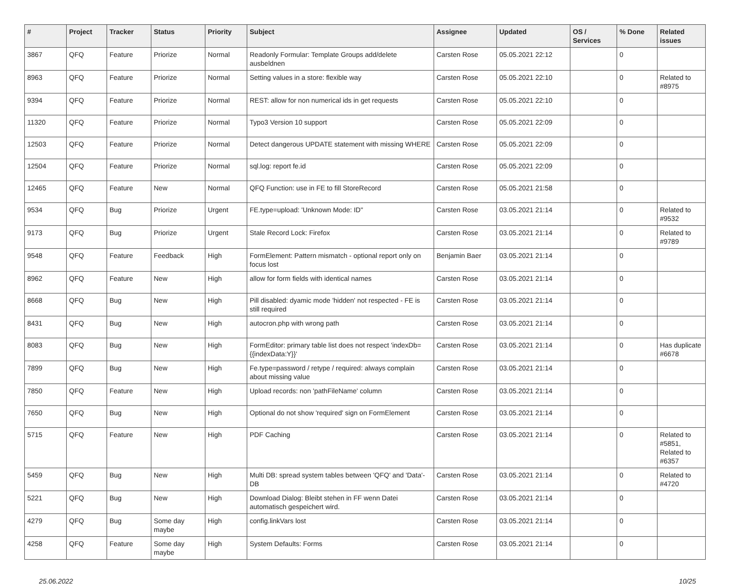| # | Project | Tracker | Status | Priority | Subject | Assignee | Updated | OS / Services | % Done | Related issues |
| --- | --- | --- | --- | --- | --- | --- | --- | --- | --- | --- |
| 3867 | QFQ | Feature | Priorize | Normal | Readonly Formular: Template Groups add/delete ausbeldnen | Carsten Rose | 05.05.2021 22:12 | | 0 | |
| 8963 | QFQ | Feature | Priorize | Normal | Setting values in a store: flexible way | Carsten Rose | 05.05.2021 22:10 | | 0 | Related to #8975 |
| 9394 | QFQ | Feature | Priorize | Normal | REST: allow for non numerical ids in get requests | Carsten Rose | 05.05.2021 22:10 | | 0 | |
| 11320 | QFQ | Feature | Priorize | Normal | Typo3 Version 10 support | Carsten Rose | 05.05.2021 22:09 | | 0 | |
| 12503 | QFQ | Feature | Priorize | Normal | Detect dangerous UPDATE statement with missing WHERE | Carsten Rose | 05.05.2021 22:09 | | 0 | |
| 12504 | QFQ | Feature | Priorize | Normal | sql.log: report fe.id | Carsten Rose | 05.05.2021 22:09 | | 0 | |
| 12465 | QFQ | Feature | New | Normal | QFQ Function: use in FE to fill StoreRecord | Carsten Rose | 05.05.2021 21:58 | | 0 | |
| 9534 | QFQ | Bug | Priorize | Urgent | FE.type=upload: 'Unknown Mode: ID" | Carsten Rose | 03.05.2021 21:14 | | 0 | Related to #9532 |
| 9173 | QFQ | Bug | Priorize | Urgent | Stale Record Lock: Firefox | Carsten Rose | 03.05.2021 21:14 | | 0 | Related to #9789 |
| 9548 | QFQ | Feature | Feedback | High | FormElement: Pattern mismatch - optional report only on focus lost | Benjamin Baer | 03.05.2021 21:14 | | 0 | |
| 8962 | QFQ | Feature | New | High | allow for form fields with identical names | Carsten Rose | 03.05.2021 21:14 | | 0 | |
| 8668 | QFQ | Bug | New | High | Pill disabled: dyamic mode 'hidden' not respected - FE is still required | Carsten Rose | 03.05.2021 21:14 | | 0 | |
| 8431 | QFQ | Bug | New | High | autocron.php with wrong path | Carsten Rose | 03.05.2021 21:14 | | 0 | |
| 8083 | QFQ | Bug | New | High | FormEditor: primary table list does not respect 'indexDb={{indexData:Y}}' | Carsten Rose | 03.05.2021 21:14 | | 0 | Has duplicate #6678 |
| 7899 | QFQ | Bug | New | High | Fe.type=password / retype / required: always complain about missing value | Carsten Rose | 03.05.2021 21:14 | | 0 | |
| 7850 | QFQ | Feature | New | High | Upload records: non 'pathFileName' column | Carsten Rose | 03.05.2021 21:14 | | 0 | |
| 7650 | QFQ | Bug | New | High | Optional do not show 'required' sign on FormElement | Carsten Rose | 03.05.2021 21:14 | | 0 | |
| 5715 | QFQ | Feature | New | High | PDF Caching | Carsten Rose | 03.05.2021 21:14 | | 0 | Related to #5851, Related to #6357 |
| 5459 | QFQ | Bug | New | High | Multi DB: spread system tables between 'QFQ' and 'Data'-DB | Carsten Rose | 03.05.2021 21:14 | | 0 | Related to #4720 |
| 5221 | QFQ | Bug | New | High | Download Dialog: Bleibt stehen in FF wenn Datei automatisch gespeichert wird. | Carsten Rose | 03.05.2021 21:14 | | 0 | |
| 4279 | QFQ | Bug | Some day maybe | High | config.linkVars lost | Carsten Rose | 03.05.2021 21:14 | | 0 | |
| 4258 | QFQ | Feature | Some day maybe | High | System Defaults: Forms | Carsten Rose | 03.05.2021 21:14 | | 0 | |
25.06.2022 10/25